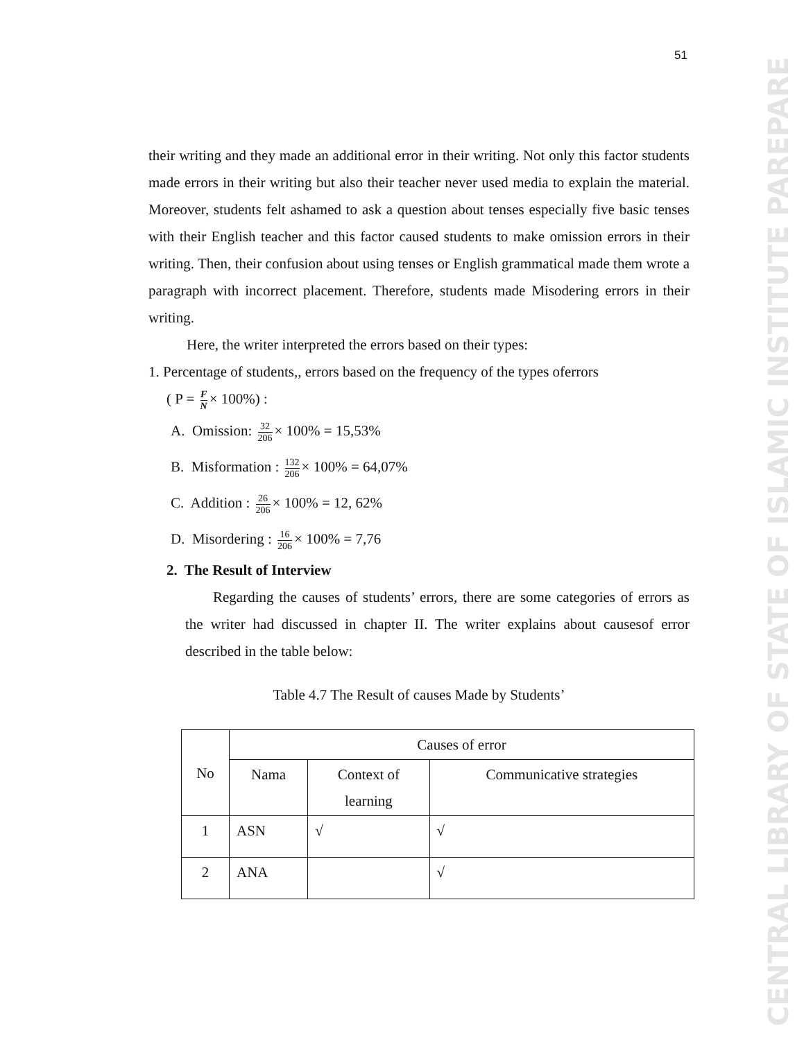CENTRAL LIBRARY OF STATE OF ISLAMIC INSTITUTE PAREPARE
51
their writing and they made an additional error in their writing. Not only this factor students made errors in their writing but also their teacher never used media to explain the material. Moreover, students felt ashamed to ask a question about tenses especially five basic tenses with their English teacher and this factor caused students to make omission errors in their writing. Then, their confusion about using tenses or English grammatical made them wrote a paragraph with incorrect placement. Therefore, students made Misodering errors in their writing.
Here, the writer interpreted the errors based on their types:
1. Percentage of students,, errors based on the frequency of the types oferrors
( P = F N × 100%) :
A. Omission: 32 206 × 100% = 15,53%
B. Misformation : 132 206 × 100% = 64,07%
C. Addition : 26 206 × 100% = 12, 62%
D. Misordering : 16 206 × 100% = 7,76
2. The Result of Interview
Regarding the causes of students’ errors, there are some categories of errors as the writer had discussed in chapter II. The writer explains about causesof error described in the table below:
Table 4.7 The Result of causes Made by Students’
| No | Causes of error | | |
| --- | --- | --- | --- |
| | Nama | Context of learning | Communicative strategies |
| 1 | ASN | √ | √ |
| 2 | ANA | | √ |